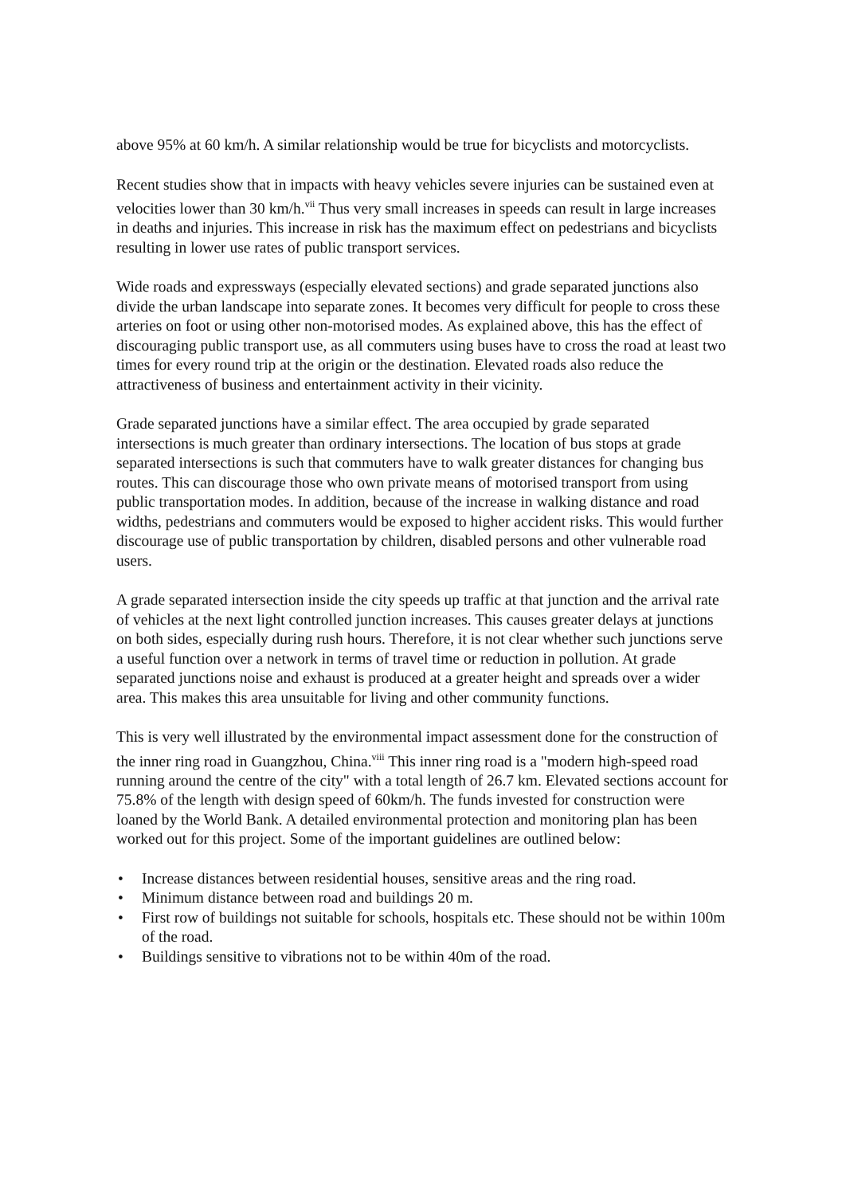above 95% at 60 km/h. A similar relationship would be true for bicyclists and motorcyclists.
Recent studies show that in impacts with heavy vehicles severe injuries can be sustained even at velocities lower than 30 km/h.<sup>vii</sup> Thus very small increases in speeds can result in large increases in deaths and injuries. This increase in risk has the maximum effect on pedestrians and bicyclists resulting in lower use rates of public transport services.
Wide roads and expressways (especially elevated sections) and grade separated junctions also divide the urban landscape into separate zones. It becomes very difficult for people to cross these arteries on foot or using other non-motorised modes. As explained above, this has the effect of discouraging public transport use, as all commuters using buses have to cross the road at least two times for every round trip at the origin or the destination. Elevated roads also reduce the attractiveness of business and entertainment activity in their vicinity.
Grade separated junctions have a similar effect. The area occupied by grade separated intersections is much greater than ordinary intersections. The location of bus stops at grade separated intersections is such that commuters have to walk greater distances for changing bus routes. This can discourage those who own private means of motorised transport from using public transportation modes. In addition, because of the increase in walking distance and road widths, pedestrians and commuters would be exposed to higher accident risks. This would further discourage use of public transportation by children, disabled persons and other vulnerable road users.
A grade separated intersection inside the city speeds up traffic at that junction and the arrival rate of vehicles at the next light controlled junction increases. This causes greater delays at junctions on both sides, especially during rush hours. Therefore, it is not clear whether such junctions serve a useful function over a network in terms of travel time or reduction in pollution. At grade separated junctions noise and exhaust is produced at a greater height and spreads over a wider area. This makes this area unsuitable for living and other community functions.
This is very well illustrated by the environmental impact assessment done for the construction of the inner ring road in Guangzhou, China.<sup>viii</sup> This inner ring road is a "modern high-speed road running around the centre of the city" with a total length of 26.7 km. Elevated sections account for 75.8% of the length with design speed of 60km/h. The funds invested for construction were loaned by the World Bank. A detailed environmental protection and monitoring plan has been worked out for this project. Some of the important guidelines are outlined below:
• Increase distances between residential houses, sensitive areas and the ring road.
• Minimum distance between road and buildings 20 m.
• First row of buildings not suitable for schools, hospitals etc. These should not be within 100m of the road.
• Buildings sensitive to vibrations not to be within 40m of the road.